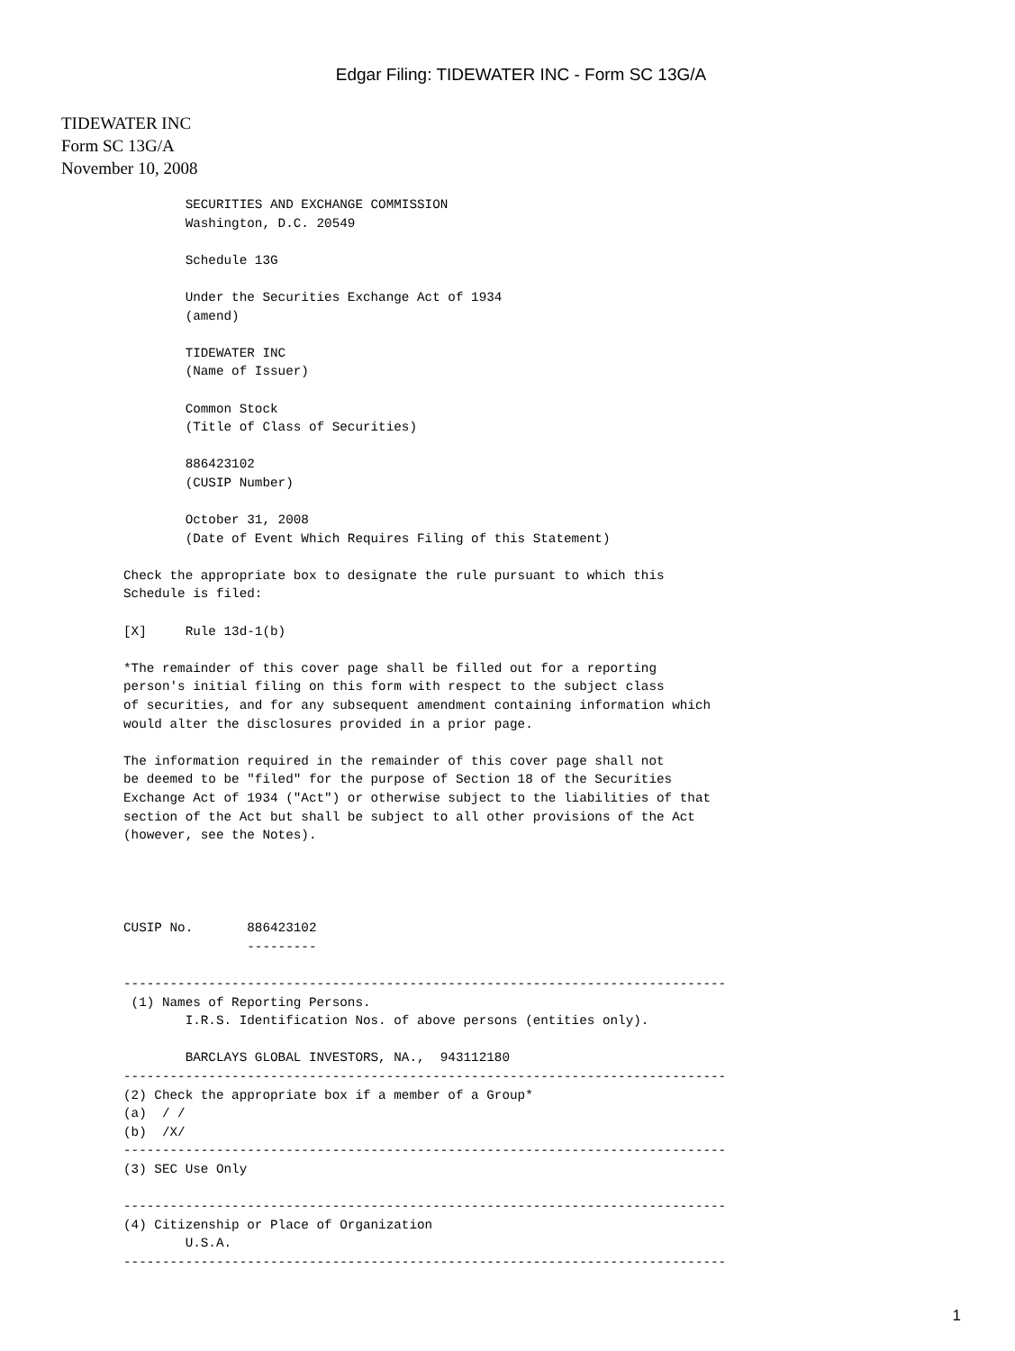Edgar Filing: TIDEWATER INC - Form SC 13G/A
TIDEWATER INC
Form SC 13G/A
November 10, 2008
        SECURITIES AND EXCHANGE COMMISSION
        Washington, D.C. 20549

        Schedule 13G

        Under the Securities Exchange Act of 1934
        (amend)

        TIDEWATER INC
        (Name of Issuer)

        Common Stock
        (Title of Class of Securities)

        886423102
        (CUSIP Number)

        October 31, 2008
        (Date of Event Which Requires Filing of this Statement)

Check the appropriate box to designate the rule pursuant to which this
Schedule is filed:

[X]     Rule 13d-1(b)

*The remainder of this cover page shall be filled out for a reporting
person's initial filing on this form with respect to the subject class
of securities, and for any subsequent amendment containing information which
would alter the disclosures provided in a prior page.

The information required in the remainder of this cover page shall not
be deemed to be "filed" for the purpose of Section 18 of the Securities
Exchange Act of 1934 ("Act") or otherwise subject to the liabilities of that
section of the Act but shall be subject to all other provisions of the Act
(however, see the Notes).




CUSIP No.       886423102
                ---------

------------------------------------------------------------------------------
 (1) Names of Reporting Persons.
        I.R.S. Identification Nos. of above persons (entities only).

        BARCLAYS GLOBAL INVESTORS, NA.,  943112180
------------------------------------------------------------------------------
(2) Check the appropriate box if a member of a Group*
(a)  / /
(b)  /X/
------------------------------------------------------------------------------
(3) SEC Use Only

------------------------------------------------------------------------------
(4) Citizenship or Place of Organization
        U.S.A.
------------------------------------------------------------------------------
1